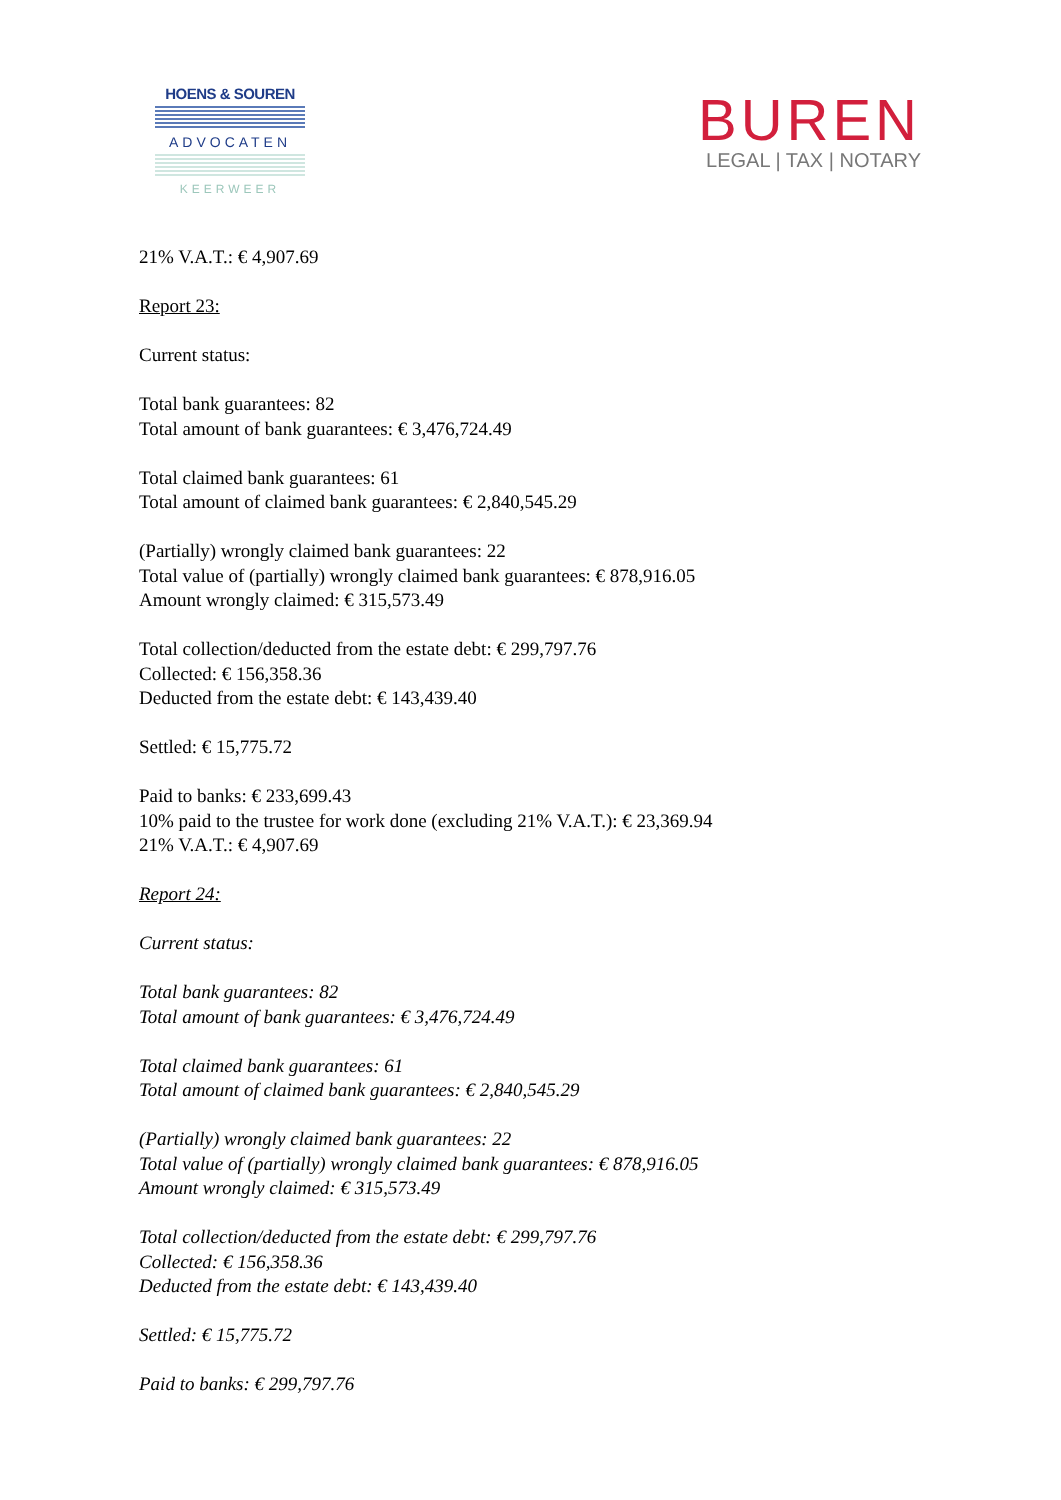HOENS & SOUREN
ADVOCATEN
KEERWEER
BUREN
LEGAL | TAX | NOTARY
21% V.A.T.: € 4,907.69
Report 23:
Current status:
Total bank guarantees: 82
Total amount of bank guarantees: € 3,476,724.49
Total claimed bank guarantees: 61
Total amount of claimed bank guarantees: € 2,840,545.29
(Partially) wrongly claimed bank guarantees: 22
Total value of (partially) wrongly claimed bank guarantees: € 878,916.05
Amount wrongly claimed: € 315,573.49
Total collection/deducted from the estate debt: € 299,797.76
Collected: € 156,358.36
Deducted from the estate debt: € 143,439.40
Settled: € 15,775.72
Paid to banks: € 233,699.43
10% paid to the trustee for work done (excluding 21% V.A.T.): € 23,369.94
21% V.A.T.: € 4,907.69
Report 24:
Current status:
Total bank guarantees: 82
Total amount of bank guarantees: € 3,476,724.49
Total claimed bank guarantees: 61
Total amount of claimed bank guarantees: € 2,840,545.29
(Partially) wrongly claimed bank guarantees: 22
Total value of (partially) wrongly claimed bank guarantees: € 878,916.05
Amount wrongly claimed: € 315,573.49
Total collection/deducted from the estate debt: € 299,797.76
Collected: € 156,358.36
Deducted from the estate debt: € 143,439.40
Settled: € 15,775.72
Paid to banks: € 299,797.76